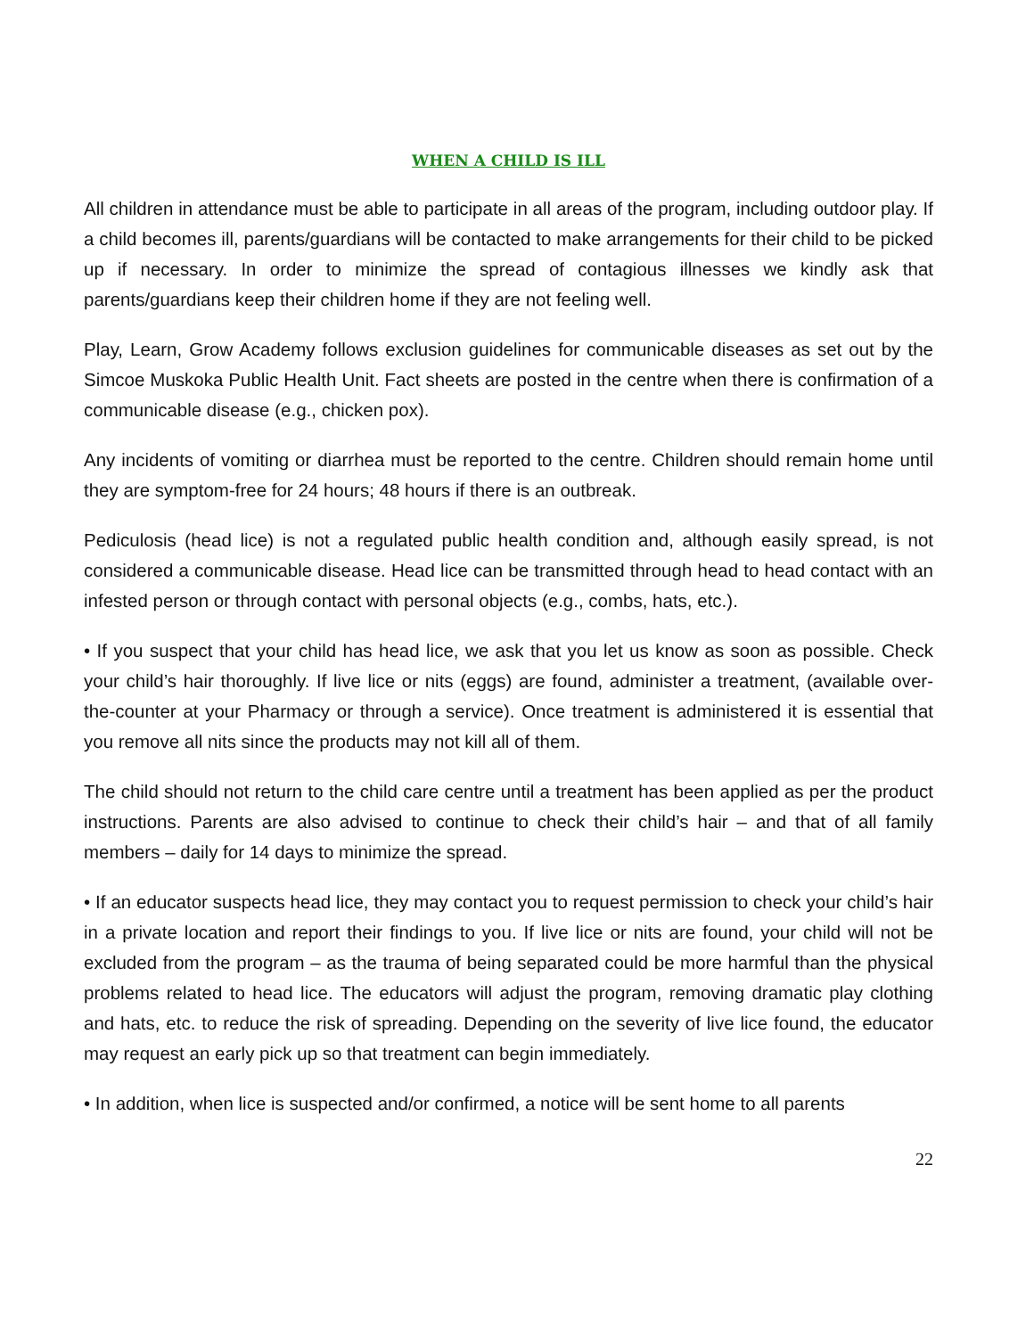WHEN A CHILD IS ILL
All children in attendance must be able to participate in all areas of the program, including outdoor play. If a child becomes ill, parents/guardians will be contacted to make arrangements for their child to be picked up if necessary. In order to minimize the spread of contagious illnesses we kindly ask that parents/guardians keep their children home if they are not feeling well.
Play, Learn, Grow Academy follows exclusion guidelines for communicable diseases as set out by the Simcoe Muskoka Public Health Unit. Fact sheets are posted in the centre when there is confirmation of a communicable disease (e.g., chicken pox).
Any incidents of vomiting or diarrhea must be reported to the centre. Children should remain home until they are symptom-free for 24 hours; 48 hours if there is an outbreak.
Pediculosis (head lice) is not a regulated public health condition and, although easily spread, is not considered a communicable disease. Head lice can be transmitted through head to head contact with an infested person or through contact with personal objects (e.g., combs, hats, etc.).
• If you suspect that your child has head lice, we ask that you let us know as soon as possible. Check your child’s hair thoroughly. If live lice or nits (eggs) are found, administer a treatment, (available over-the-counter at your Pharmacy or through a service). Once treatment is administered it is essential that you remove all nits since the products may not kill all of them.
The child should not return to the child care centre until a treatment has been applied as per the product instructions. Parents are also advised to continue to check their child’s hair – and that of all family members – daily for 14 days to minimize the spread.
• If an educator suspects head lice, they may contact you to request permission to check your child’s hair in a private location and report their findings to you. If live lice or nits are found, your child will not be excluded from the program – as the trauma of being separated could be more harmful than the physical problems related to head lice. The educators will adjust the program, removing dramatic play clothing and hats, etc. to reduce the risk of spreading. Depending on the severity of live lice found, the educator may request an early pick up so that treatment can begin immediately.
• In addition, when lice is suspected and/or confirmed, a notice will be sent home to all parents
22